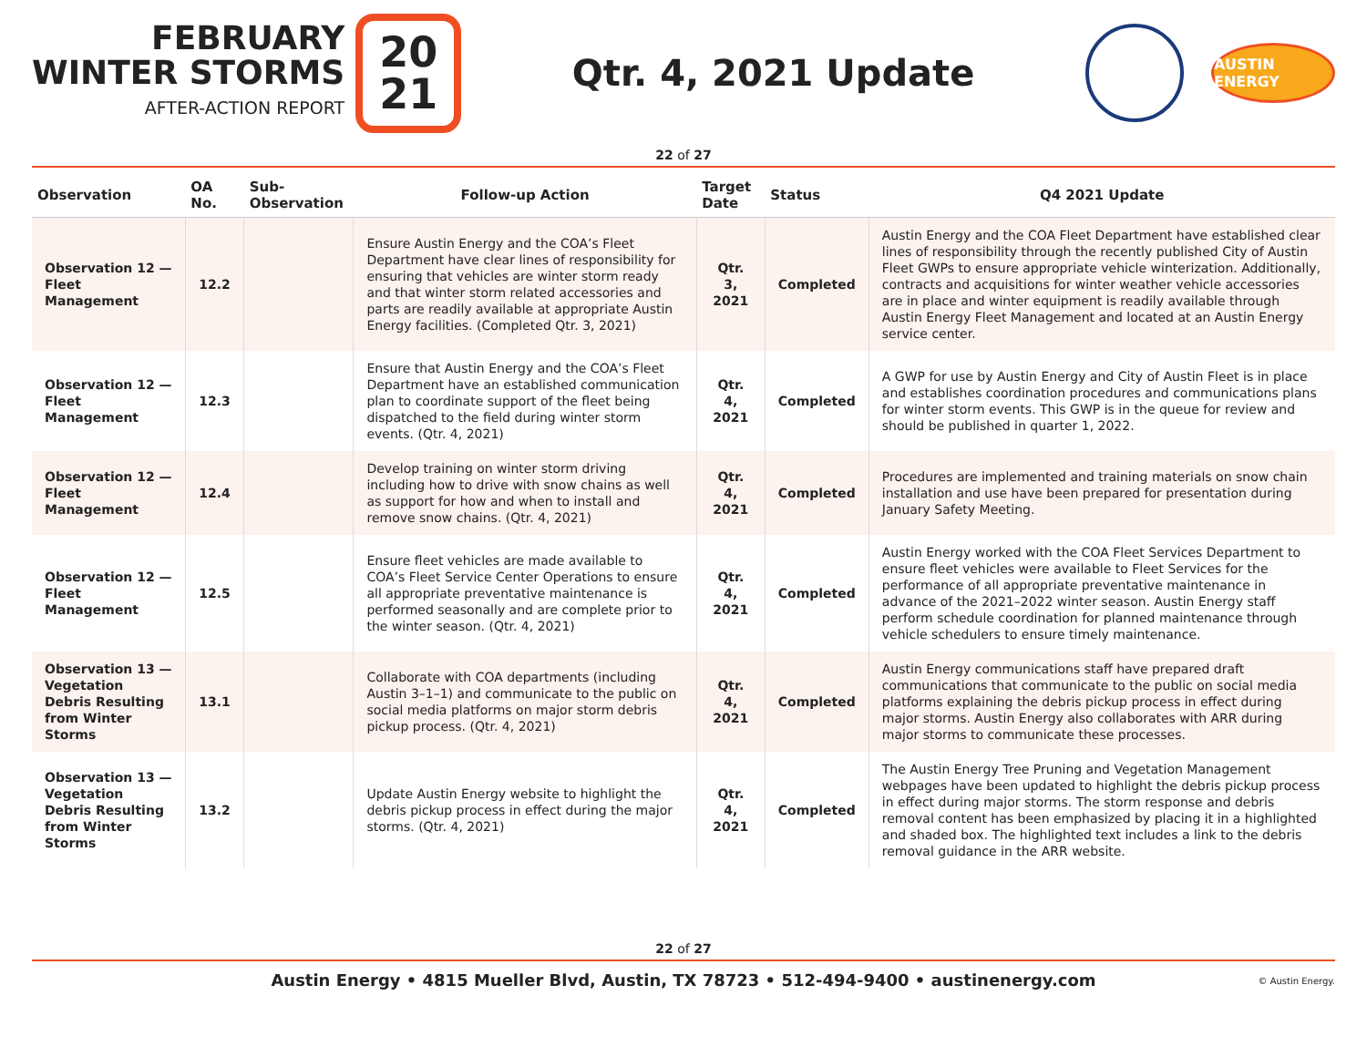FEBRUARY
WINTER STORMS
AFTER-ACTION REPORT
20
21
Qtr. 4, 2021 Update
AUSTIN ENERGY
22 of 27
| Observation | OA No. | Sub-Observation | Follow-up Action | Target Date | Status | Q4 2021 Update |
| --- | --- | --- | --- | --- | --- | --- |
| Observation 12 — Fleet Management | 12.2 | | Ensure Austin Energy and the COA’s Fleet Department have clear lines of responsibility for ensuring that vehicles are winter storm ready and that winter storm related accessories and parts are readily available at appropriate Austin Energy facilities. (Completed Qtr. 3, 2021) | Qtr. 3, 2021 | Completed | Austin Energy and the COA Fleet Department have established clear lines of responsibility through the recently published City of Austin Fleet GWPs to ensure appropriate vehicle winterization. Additionally, contracts and acquisitions for winter weather vehicle accessories are in place and winter equipment is readily available through Austin Energy Fleet Management and located at an Austin Energy service center. |
| Observation 12 — Fleet Management | 12.3 | | Ensure that Austin Energy and the COA’s Fleet Department have an established communication plan to coordinate support of the fleet being dispatched to the field during winter storm events. (Qtr. 4, 2021) | Qtr. 4, 2021 | Completed | A GWP for use by Austin Energy and City of Austin Fleet is in place and establishes coordination procedures and communications plans for winter storm events. This GWP is in the queue for review and should be published in quarter 1, 2022. |
| Observation 12 — Fleet Management | 12.4 | | Develop training on winter storm driving including how to drive with snow chains as well as support for how and when to install and remove snow chains. (Qtr. 4, 2021) | Qtr. 4, 2021 | Completed | Procedures are implemented and training materials on snow chain installation and use have been prepared for presentation during January Safety Meeting. |
| Observation 12 — Fleet Management | 12.5 | | Ensure fleet vehicles are made available to COA’s Fleet Service Center Operations to ensure all appropriate preventative maintenance is performed seasonally and are complete prior to the winter season. (Qtr. 4, 2021) | Qtr. 4, 2021 | Completed | Austin Energy worked with the COA Fleet Services Department to ensure fleet vehicles were available to Fleet Services for the performance of all appropriate preventative maintenance in advance of the 2021–2022 winter season. Austin Energy staff perform schedule coordination for planned maintenance through vehicle schedulers to ensure timely maintenance. |
| Observation 13 — Vegetation Debris Resulting from Winter Storms | 13.1 | | Collaborate with COA departments (including Austin 3–1–1) and communicate to the public on social media platforms on major storm debris pickup process. (Qtr. 4, 2021) | Qtr. 4, 2021 | Completed | Austin Energy communications staff have prepared draft communications that communicate to the public on social media platforms explaining the debris pickup process in effect during major storms. Austin Energy also collaborates with ARR during major storms to communicate these processes. |
| Observation 13 — Vegetation Debris Resulting from Winter Storms | 13.2 | | Update Austin Energy website to highlight the debris pickup process in effect during the major storms. (Qtr. 4, 2021) | Qtr. 4, 2021 | Completed | The Austin Energy Tree Pruning and Vegetation Management webpages have been updated to highlight the debris pickup process in effect during major storms. The storm response and debris removal content has been emphasized by placing it in a highlighted and shaded box. The highlighted text includes a link to the debris removal guidance in the ARR website. |
22 of 27
Austin Energy • 4815 Mueller Blvd, Austin, TX 78723 • 512-494-9400 • austinenergy.com © Austin Energy.